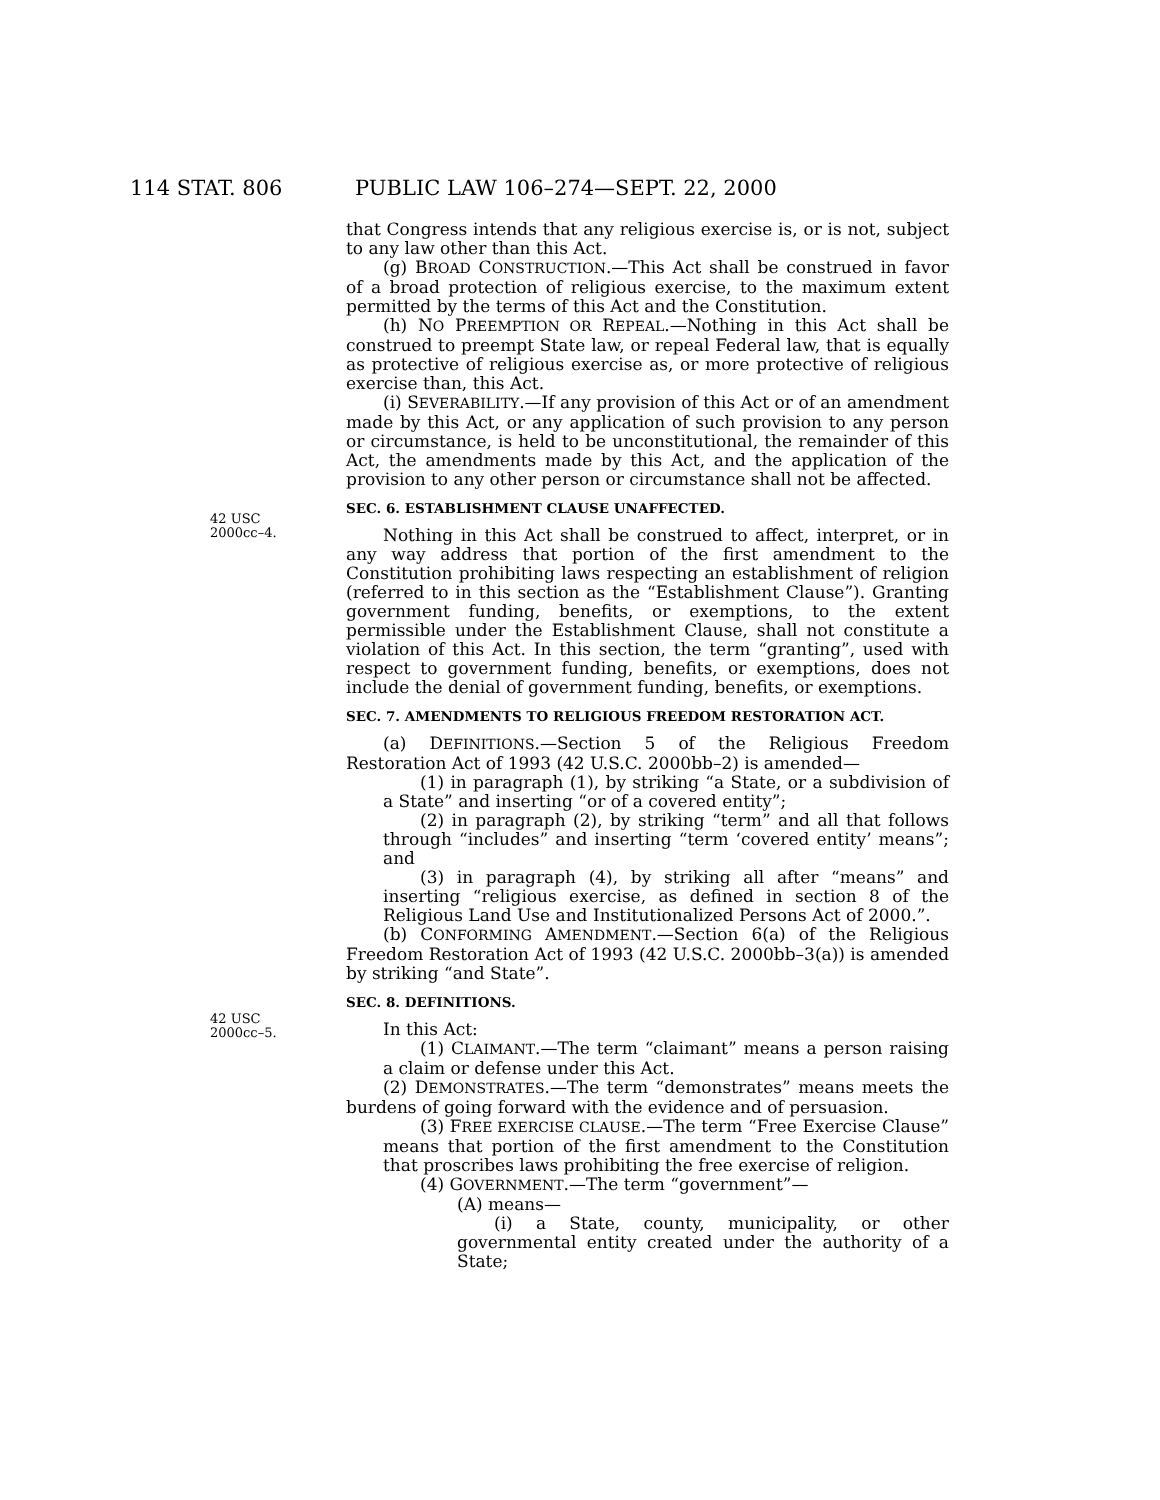114 STAT. 806 PUBLIC LAW 106–274—SEPT. 22, 2000
42 USC
2000cc–4.
42 USC
2000cc–5.
that Congress intends that any religious exercise is, or is not, subject to any law other than this Act.
(g) BROAD CONSTRUCTION.—This Act shall be construed in favor of a broad protection of religious exercise, to the maximum extent permitted by the terms of this Act and the Constitution.
(h) NO PREEMPTION OR REPEAL.—Nothing in this Act shall be construed to preempt State law, or repeal Federal law, that is equally as protective of religious exercise as, or more protective of religious exercise than, this Act.
(i) SEVERABILITY.—If any provision of this Act or of an amendment made by this Act, or any application of such provision to any person or circumstance, is held to be unconstitutional, the remainder of this Act, the amendments made by this Act, and the application of the provision to any other person or circumstance shall not be affected.
SEC. 6. ESTABLISHMENT CLAUSE UNAFFECTED.
Nothing in this Act shall be construed to affect, interpret, or in any way address that portion of the first amendment to the Constitution prohibiting laws respecting an establishment of religion (referred to in this section as the “Establishment Clause”). Granting government funding, benefits, or exemptions, to the extent permissible under the Establishment Clause, shall not constitute a violation of this Act. In this section, the term “granting”, used with respect to government funding, benefits, or exemptions, does not include the denial of government funding, benefits, or exemptions.
SEC. 7. AMENDMENTS TO RELIGIOUS FREEDOM RESTORATION ACT.
(a) DEFINITIONS.—Section 5 of the Religious Freedom Restoration Act of 1993 (42 U.S.C. 2000bb–2) is amended—
(1) in paragraph (1), by striking “a State, or a subdivision of a State” and inserting “or of a covered entity”;
(2) in paragraph (2), by striking “term” and all that follows through “includes” and inserting “term ‘covered entity’ means”; and
(3) in paragraph (4), by striking all after “means” and inserting “religious exercise, as defined in section 8 of the Religious Land Use and Institutionalized Persons Act of 2000.”.
(b) CONFORMING AMENDMENT.—Section 6(a) of the Religious Freedom Restoration Act of 1993 (42 U.S.C. 2000bb–3(a)) is amended by striking “and State”.
SEC. 8. DEFINITIONS.
In this Act:
(1) CLAIMANT.—The term “claimant” means a person raising a claim or defense under this Act.
(2) DEMONSTRATES.—The term “demonstrates” means meets the burdens of going forward with the evidence and of persuasion.
(3) FREE EXERCISE CLAUSE.—The term “Free Exercise Clause” means that portion of the first amendment to the Constitution that proscribes laws prohibiting the free exercise of religion.
(4) GOVERNMENT.—The term “government”—
(A) means—
(i) a State, county, municipality, or other governmental entity created under the authority of a State;